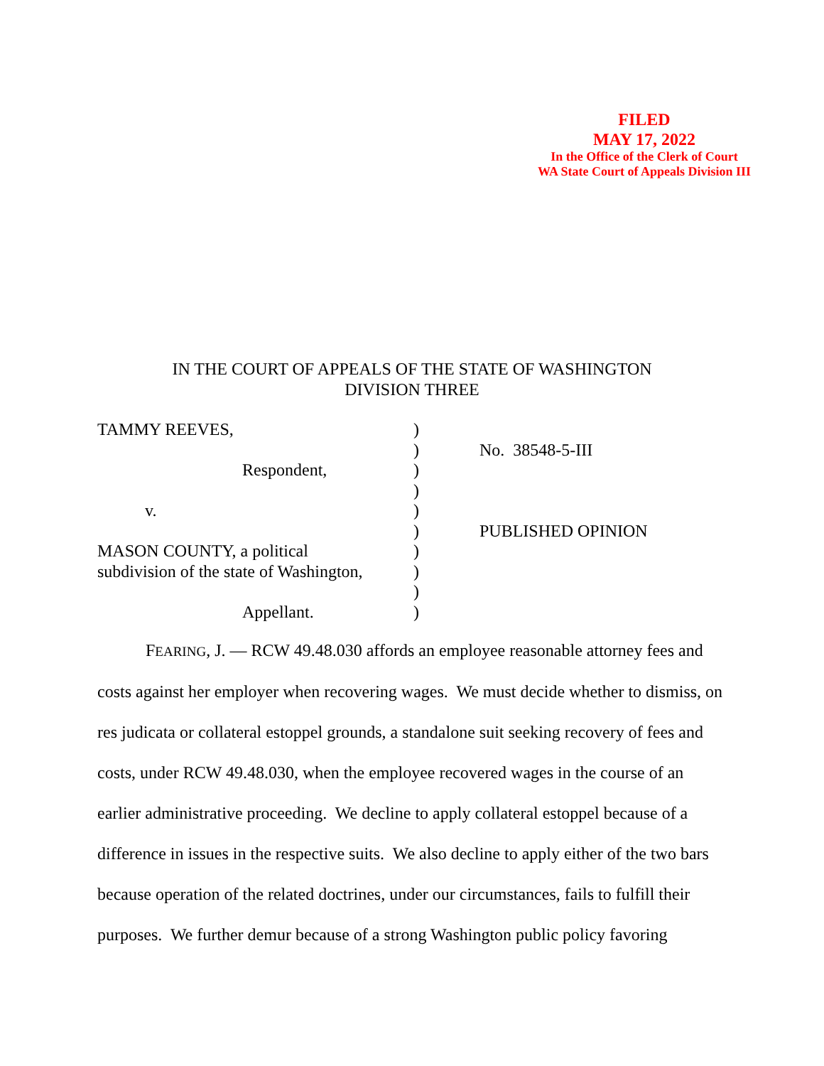FILED
MAY 17, 2022
In the Office of the Clerk of Court
WA State Court of Appeals Division III
IN THE COURT OF APPEALS OF THE STATE OF WASHINGTON
DIVISION THREE
TAMMY REEVES, )
) No. 38548-5-III
Respondent, )
)
v. )
) PUBLISHED OPINION
MASON COUNTY, a political )
subdivision of the state of Washington,
)
)
Appellant. )
FEARING, J. — RCW 49.48.030 affords an employee reasonable attorney fees and costs against her employer when recovering wages. We must decide whether to dismiss, on res judicata or collateral estoppel grounds, a standalone suit seeking recovery of fees and costs, under RCW 49.48.030, when the employee recovered wages in the course of an earlier administrative proceeding. We decline to apply collateral estoppel because of a difference in issues in the respective suits. We also decline to apply either of the two bars because operation of the related doctrines, under our circumstances, fails to fulfill their purposes. We further demur because of a strong Washington public policy favoring